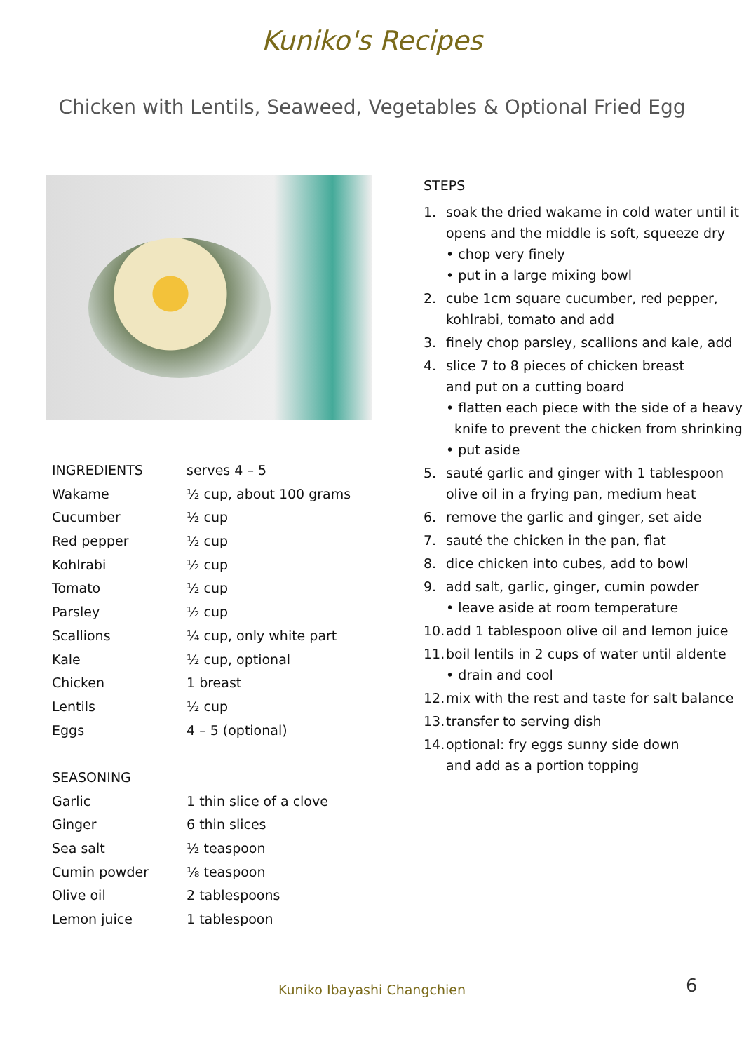Kuniko's Recipes
Chicken with Lentils, Seaweed, Vegetables & Optional Fried Egg
| INGREDIENTS | serves 4 – 5 |
| --- | --- |
| Wakame | ½ cup, about 100 grams |
| Cucumber | ½ cup |
| Red pepper | ½ cup |
| Kohlrabi | ½ cup |
| Tomato | ½ cup |
| Parsley | ½ cup |
| Scallions | ¼ cup, only white part |
| Kale | ½ cup, optional |
| Chicken | 1 breast |
| Lentils | ½ cup |
| Eggs | 4 – 5 (optional) |
| SEASONING | |
| Garlic | 1 thin slice of a clove |
| Ginger | 6 thin slices |
| Sea salt | ½ teaspoon |
| Cumin powder | ⅛ teaspoon |
| Olive oil | 2 tablespoons |
| Lemon juice | 1 tablespoon |
STEPS
1. soak the dried wakame in cold water until it
opens and the middle is soft, squeeze dry
• chop very finely
• put in a large mixing bowl
2. cube 1cm square cucumber, red pepper,
kohlrabi, tomato and add
3. finely chop parsley, scallions and kale, add
4. slice 7 to 8 pieces of chicken breast
and put on a cutting board
• flatten each piece with the side of a heavy
knife to prevent the chicken from shrinking
• put aside
5. sauté garlic and ginger with 1 tablespoon
olive oil in a frying pan, medium heat
6. remove the garlic and ginger, set aide
7. sauté the chicken in the pan, flat
8. dice chicken into cubes, add to bowl
9. add salt, garlic, ginger, cumin powder
• leave aside at room temperature
10. add 1 tablespoon olive oil and lemon juice
11. boil lentils in 2 cups of water until aldente
• drain and cool
12. mix with the rest and taste for salt balance
13. transfer to serving dish
14. optional: fry eggs sunny side down
and add as a portion topping
Kuniko Ibayashi Changchien 6